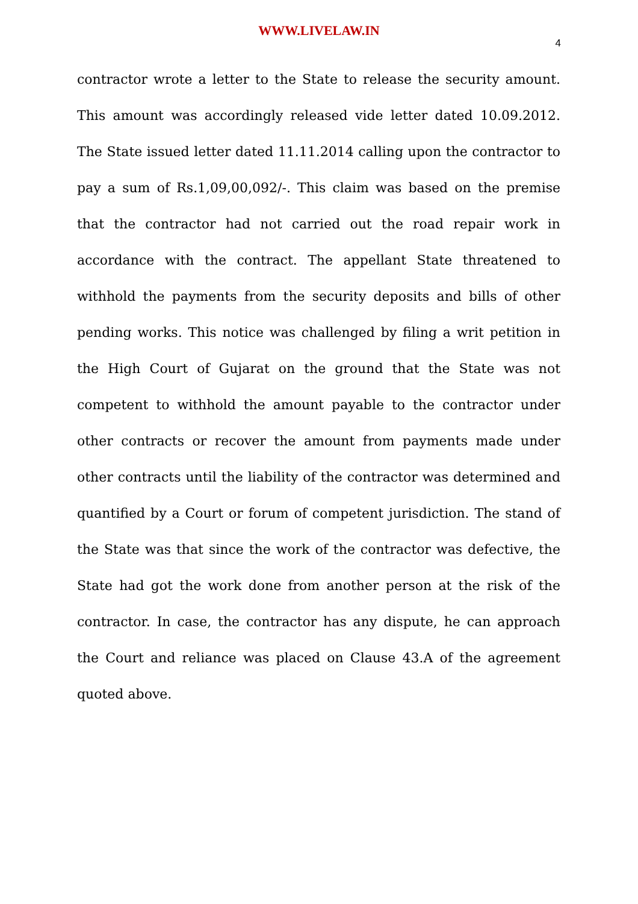WWW.LIVELAW.IN
4
contractor wrote a letter to the State to release the security amount. This amount was accordingly released vide letter dated 10.09.2012. The State issued letter dated 11.11.2014 calling upon the contractor to pay a sum of Rs.1,09,00,092/-. This claim was based on the premise that the contractor had not carried out the road repair work in accordance with the contract. The appellant State threatened to withhold the payments from the security deposits and bills of other pending works. This notice was challenged by filing a writ petition in the High Court of Gujarat on the ground that the State was not competent to withhold the amount payable to the contractor under other contracts or recover the amount from payments made under other contracts until the liability of the contractor was determined and quantified by a Court or forum of competent jurisdiction. The stand of the State was that since the work of the contractor was defective, the State had got the work done from another person at the risk of the contractor. In case, the contractor has any dispute, he can approach the Court and reliance was placed on Clause 43.A of the agreement quoted above.